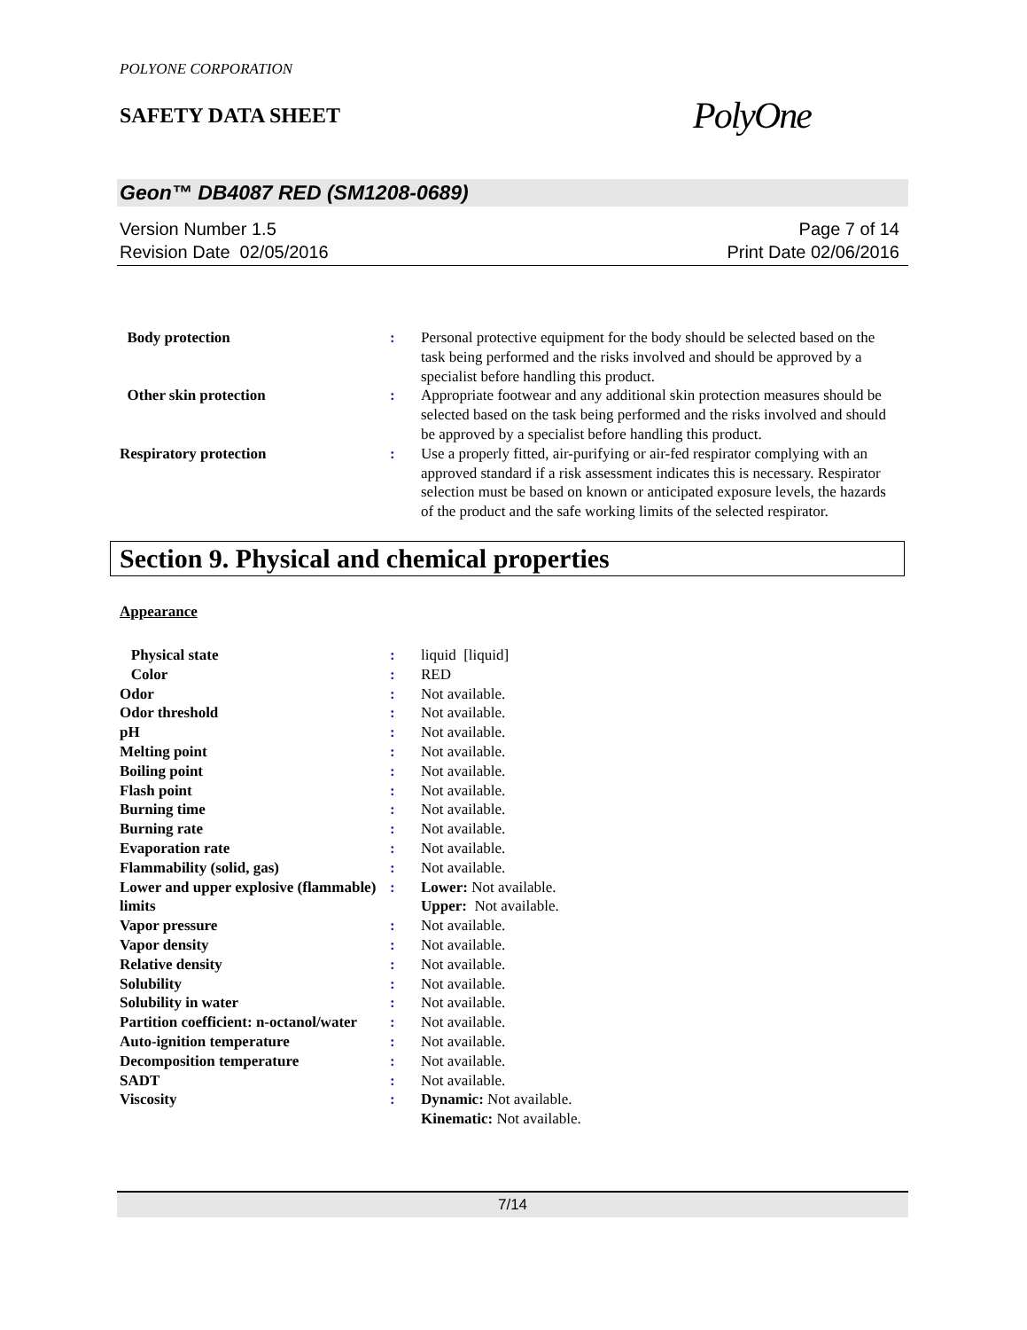POLYONE CORPORATION
SAFETY DATA SHEET
PolyOne
Geon™ DB4087 RED (SM1208-0689)
Version Number 1.5
Revision Date 02/05/2016
Page 7 of 14
Print Date 02/06/2016
| Body protection | : | Personal protective equipment for the body should be selected based on the task being performed and the risks involved and should be approved by a specialist before handling this product. |
| Other skin protection | : | Appropriate footwear and any additional skin protection measures should be selected based on the task being performed and the risks involved and should be approved by a specialist before handling this product. |
| Respiratory protection | : | Use a properly fitted, air-purifying or air-fed respirator complying with an approved standard if a risk assessment indicates this is necessary. Respirator selection must be based on known or anticipated exposure levels, the hazards of the product and the safe working limits of the selected respirator. |
Section 9. Physical and chemical properties
Appearance
| Physical state | : | liquid [liquid] |
| Color | : | RED |
| Odor | : | Not available. |
| Odor threshold | : | Not available. |
| pH | : | Not available. |
| Melting point | : | Not available. |
| Boiling point | : | Not available. |
| Flash point | : | Not available. |
| Burning time | : | Not available. |
| Burning rate | : | Not available. |
| Evaporation rate | : | Not available. |
| Flammability (solid, gas) | : | Not available. |
| Lower and upper explosive (flammable) limits | : | Lower: Not available. Upper: Not available. |
| Vapor pressure | : | Not available. |
| Vapor density | : | Not available. |
| Relative density | : | Not available. |
| Solubility | : | Not available. |
| Solubility in water | : | Not available. |
| Partition coefficient: n-octanol/water | : | Not available. |
| Auto-ignition temperature | : | Not available. |
| Decomposition temperature | : | Not available. |
| SADT | : | Not available. |
| Viscosity | : | Dynamic: Not available. Kinematic: Not available. |
7/14